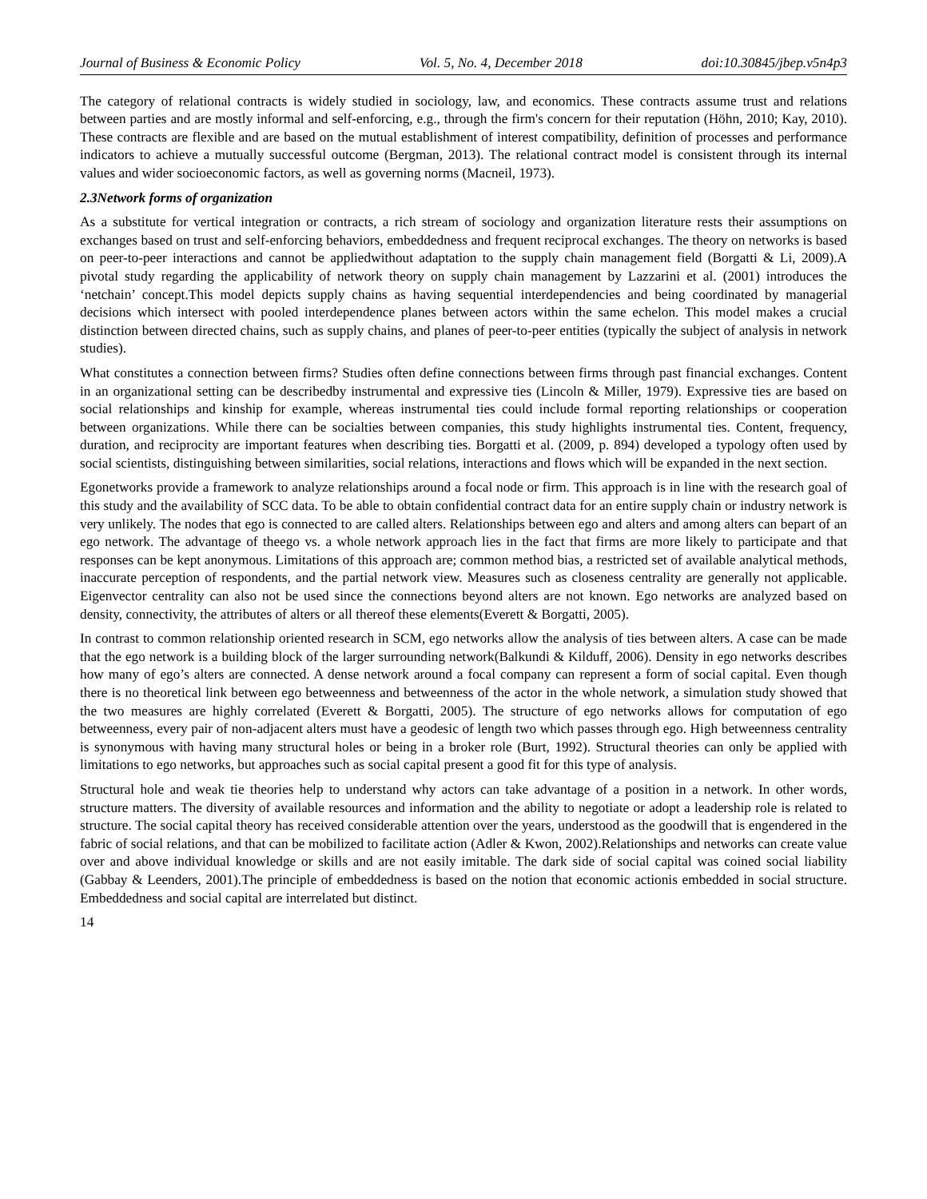Journal of Business & Economic Policy Vol. 5, No. 4, December 2018 doi:10.30845/jbep.v5n4p3
The category of relational contracts is widely studied in sociology, law, and economics. These contracts assume trust and relations between parties and are mostly informal and self-enforcing, e.g., through the firm's concern for their reputation (Höhn, 2010; Kay, 2010). These contracts are flexible and are based on the mutual establishment of interest compatibility, definition of processes and performance indicators to achieve a mutually successful outcome (Bergman, 2013). The relational contract model is consistent through its internal values and wider socioeconomic factors, as well as governing norms (Macneil, 1973).
2.3Network forms of organization
As a substitute for vertical integration or contracts, a rich stream of sociology and organization literature rests their assumptions on exchanges based on trust and self-enforcing behaviors, embeddedness and frequent reciprocal exchanges. The theory on networks is based on peer-to-peer interactions and cannot be appliedwithout adaptation to the supply chain management field (Borgatti & Li, 2009).A pivotal study regarding the applicability of network theory on supply chain management by Lazzarini et al. (2001) introduces the ‘netchain’ concept.This model depicts supply chains as having sequential interdependencies and being coordinated by managerial decisions which intersect with pooled interdependence planes between actors within the same echelon. This model makes a crucial distinction between directed chains, such as supply chains, and planes of peer-to-peer entities (typically the subject of analysis in network studies).
What constitutes a connection between firms? Studies often define connections between firms through past financial exchanges. Content in an organizational setting can be describedby instrumental and expressive ties (Lincoln & Miller, 1979). Expressive ties are based on social relationships and kinship for example, whereas instrumental ties could include formal reporting relationships or cooperation between organizations. While there can be socialties between companies, this study highlights instrumental ties. Content, frequency, duration, and reciprocity are important features when describing ties. Borgatti et al. (2009, p. 894) developed a typology often used by social scientists, distinguishing between similarities, social relations, interactions and flows which will be expanded in the next section.
Egonetworks provide a framework to analyze relationships around a focal node or firm. This approach is in line with the research goal of this study and the availability of SCC data. To be able to obtain confidential contract data for an entire supply chain or industry network is very unlikely. The nodes that ego is connected to are called alters. Relationships between ego and alters and among alters can bepart of an ego network. The advantage of theego vs. a whole network approach lies in the fact that firms are more likely to participate and that responses can be kept anonymous. Limitations of this approach are; common method bias, a restricted set of available analytical methods, inaccurate perception of respondents, and the partial network view. Measures such as closeness centrality are generally not applicable. Eigenvector centrality can also not be used since the connections beyond alters are not known. Ego networks are analyzed based on density, connectivity, the attributes of alters or all thereof these elements(Everett & Borgatti, 2005).
In contrast to common relationship oriented research in SCM, ego networks allow the analysis of ties between alters. A case can be made that the ego network is a building block of the larger surrounding network(Balkundi & Kilduff, 2006). Density in ego networks describes how many of ego’s alters are connected. A dense network around a focal company can represent a form of social capital. Even though there is no theoretical link between ego betweenness and betweenness of the actor in the whole network, a simulation study showed that the two measures are highly correlated (Everett & Borgatti, 2005). The structure of ego networks allows for computation of ego betweenness, every pair of non-adjacent alters must have a geodesic of length two which passes through ego. High betweenness centrality is synonymous with having many structural holes or being in a broker role (Burt, 1992). Structural theories can only be applied with limitations to ego networks, but approaches such as social capital present a good fit for this type of analysis.
Structural hole and weak tie theories help to understand why actors can take advantage of a position in a network. In other words, structure matters. The diversity of available resources and information and the ability to negotiate or adopt a leadership role is related to structure. The social capital theory has received considerable attention over the years, understood as the goodwill that is engendered in the fabric of social relations, and that can be mobilized to facilitate action (Adler & Kwon, 2002).Relationships and networks can create value over and above individual knowledge or skills and are not easily imitable. The dark side of social capital was coined social liability (Gabbay & Leenders, 2001).The principle of embeddedness is based on the notion that economic actionis embedded in social structure. Embeddedness and social capital are interrelated but distinct.
14